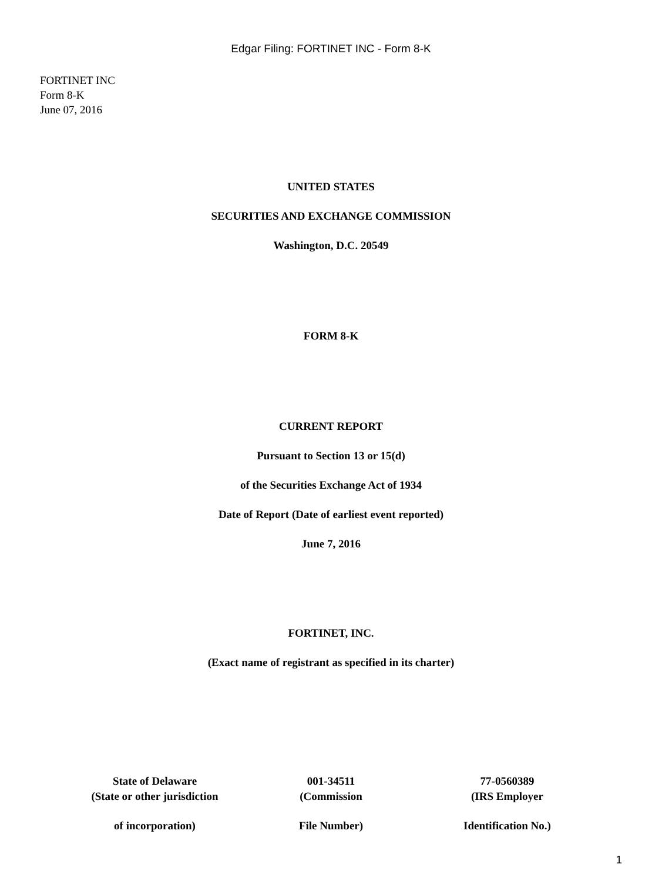Edgar Filing: FORTINET INC - Form 8-K
FORTINET INC
Form 8-K
June 07, 2016
UNITED STATES
SECURITIES AND EXCHANGE COMMISSION
Washington, D.C. 20549
FORM 8-K
CURRENT REPORT
Pursuant to Section 13 or 15(d)
of the Securities Exchange Act of 1934
Date of Report (Date of earliest event reported)
June 7, 2016
FORTINET, INC.
(Exact name of registrant as specified in its charter)
| State of Delaware | 001-34511 | 77-0560389 |
| (State or other jurisdiction | (Commission | (IRS Employer |
| of incorporation) | File Number) | Identification No.) |
1